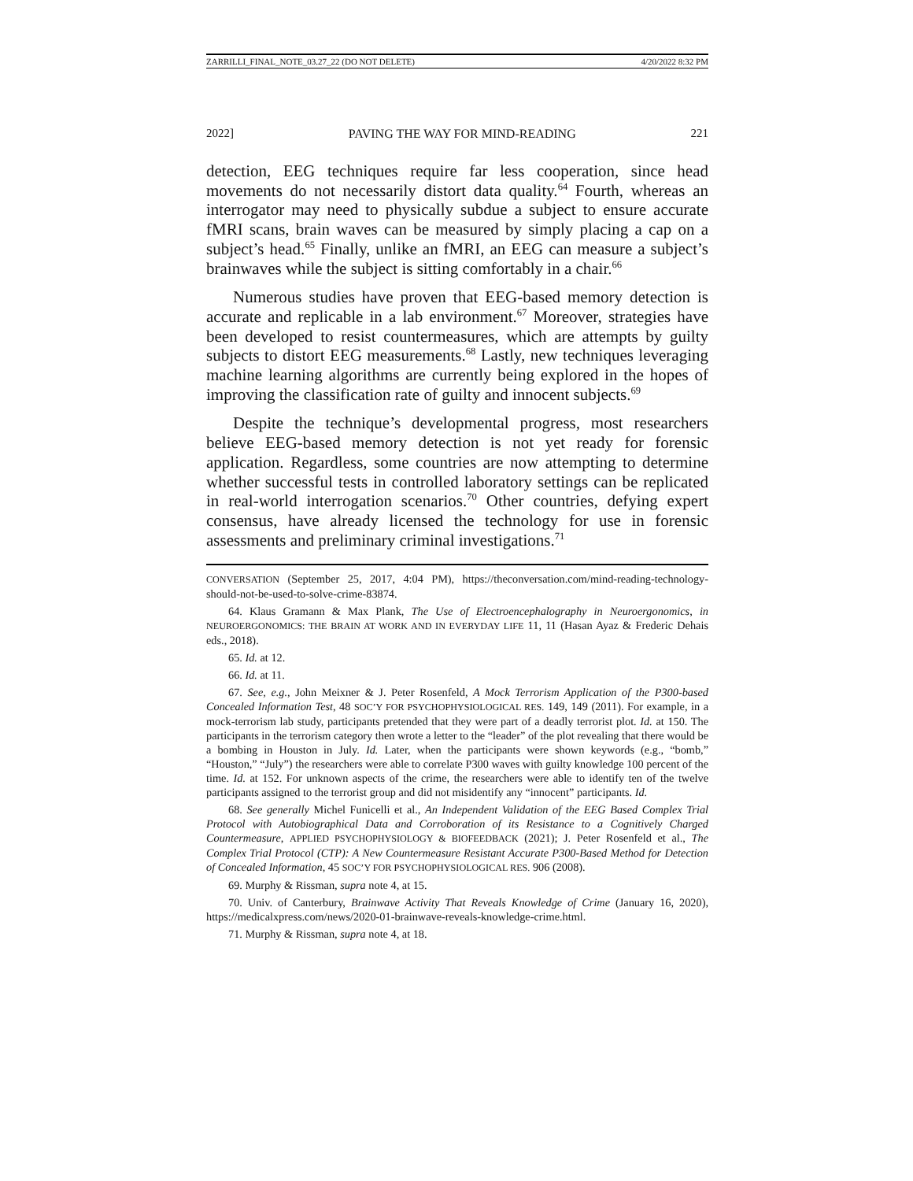ZARRILLI_FINAL_NOTE_03.27_22 (DO NOT DELETE) 4/20/2022 8:32 PM
2022] PAVING THE WAY FOR MIND-READING 221
detection, EEG techniques require far less cooperation, since head movements do not necessarily distort data quality.<sup>64</sup> Fourth, whereas an interrogator may need to physically subdue a subject to ensure accurate fMRI scans, brain waves can be measured by simply placing a cap on a subject’s head.<sup>65</sup> Finally, unlike an fMRI, an EEG can measure a subject’s brainwaves while the subject is sitting comfortably in a chair.<sup>66</sup>
Numerous studies have proven that EEG-based memory detection is accurate and replicable in a lab environment.<sup>67</sup> Moreover, strategies have been developed to resist countermeasures, which are attempts by guilty subjects to distort EEG measurements.<sup>68</sup> Lastly, new techniques leveraging machine learning algorithms are currently being explored in the hopes of improving the classification rate of guilty and innocent subjects.<sup>69</sup>
Despite the technique’s developmental progress, most researchers believe EEG-based memory detection is not yet ready for forensic application. Regardless, some countries are now attempting to determine whether successful tests in controlled laboratory settings can be replicated in real-world interrogation scenarios.<sup>70</sup> Other countries, defying expert consensus, have already licensed the technology for use in forensic assessments and preliminary criminal investigations.<sup>71</sup>
CONVERSATION (September 25, 2017, 4:04 PM), https://theconversation.com/mind-reading-technology-should-not-be-used-to-solve-crime-83874.
64. Klaus Gramann & Max Plank, The Use of Electroencephalography in Neuroergonomics, in NEUROERGONOMICS: THE BRAIN AT WORK AND IN EVERYDAY LIFE 11, 11 (Hasan Ayaz & Frederic Dehais eds., 2018).
65. Id. at 12.
66. Id. at 11.
67. See, e.g., John Meixner & J. Peter Rosenfeld, A Mock Terrorism Application of the P300-based Concealed Information Test, 48 SOC’Y FOR PSYCHOPHYSIOLOGICAL RES. 149, 149 (2011). For example, in a mock-terrorism lab study, participants pretended that they were part of a deadly terrorist plot. Id. at 150. The participants in the terrorism category then wrote a letter to the “leader” of the plot revealing that there would be a bombing in Houston in July. Id. Later, when the participants were shown keywords (e.g., “bomb,” “Houston,” “July”) the researchers were able to correlate P300 waves with guilty knowledge 100 percent of the time. Id. at 152. For unknown aspects of the crime, the researchers were able to identify ten of the twelve participants assigned to the terrorist group and did not misidentify any “innocent” participants. Id.
68. See generally Michel Funicelli et al., An Independent Validation of the EEG Based Complex Trial Protocol with Autobiographical Data and Corroboration of its Resistance to a Cognitively Charged Countermeasure, APPLIED PSYCHOPHYSIOLOGY & BIOFEEDBACK (2021); J. Peter Rosenfeld et al., The Complex Trial Protocol (CTP): A New Countermeasure Resistant Accurate P300-Based Method for Detection of Concealed Information, 45 SOC’Y FOR PSYCHOPHYSIOLOGICAL RES. 906 (2008).
69. Murphy & Rissman, supra note 4, at 15.
70. Univ. of Canterbury, Brainwave Activity That Reveals Knowledge of Crime (January 16, 2020), https://medicalxpress.com/news/2020-01-brainwave-reveals-knowledge-crime.html.
71. Murphy & Rissman, supra note 4, at 18.